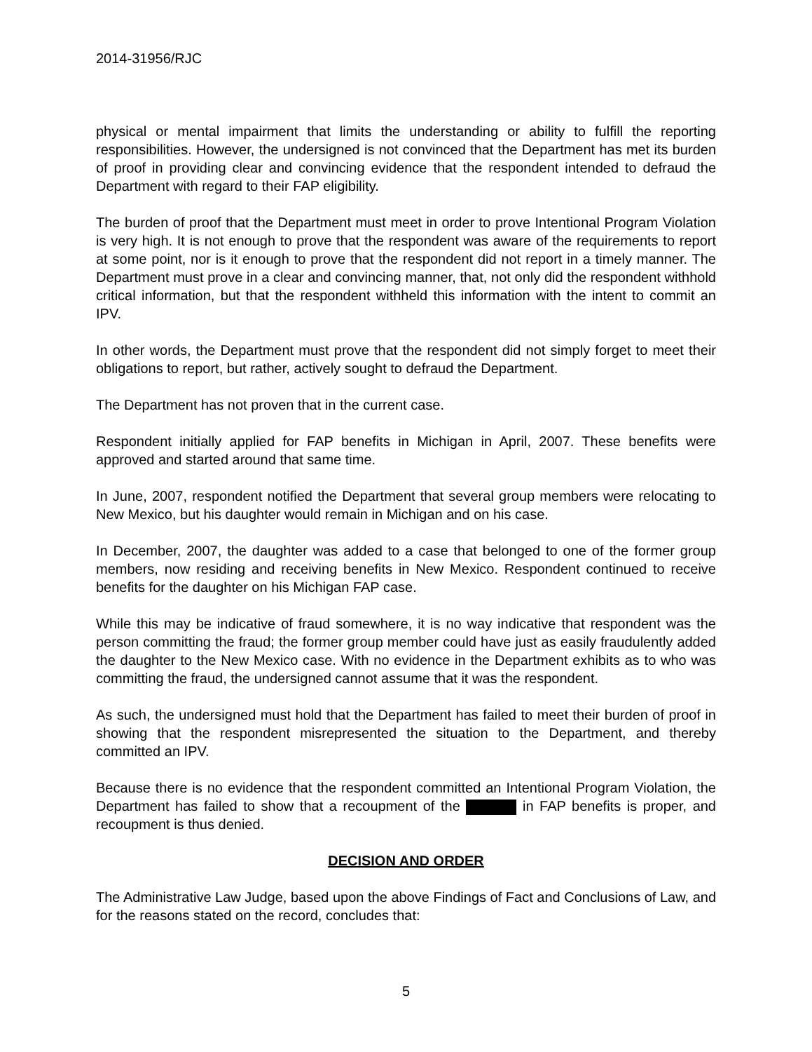2014-31956/RJC
physical or mental impairment that limits the understanding or ability to fulfill the reporting responsibilities. However, the undersigned is not convinced that the Department has met its burden of proof in providing clear and convincing evidence that the respondent intended to defraud the Department with regard to their FAP eligibility.
The burden of proof that the Department must meet in order to prove Intentional Program Violation is very high. It is not enough to prove that the respondent was aware of the requirements to report at some point, nor is it enough to prove that the respondent did not report in a timely manner. The Department must prove in a clear and convincing manner, that, not only did the respondent withhold critical information, but that the respondent withheld this information with the intent to commit an IPV.
In other words, the Department must prove that the respondent did not simply forget to meet their obligations to report, but rather, actively sought to defraud the Department.
The Department has not proven that in the current case.
Respondent initially applied for FAP benefits in Michigan in April, 2007. These benefits were approved and started around that same time.
In June, 2007, respondent notified the Department that several group members were relocating to New Mexico, but his daughter would remain in Michigan and on his case.
In December, 2007, the daughter was added to a case that belonged to one of the former group members, now residing and receiving benefits in New Mexico. Respondent continued to receive benefits for the daughter on his Michigan FAP case.
While this may be indicative of fraud somewhere, it is no way indicative that respondent was the person committing the fraud; the former group member could have just as easily fraudulently added the daughter to the New Mexico case. With no evidence in the Department exhibits as to who was committing the fraud, the undersigned cannot assume that it was the respondent.
As such, the undersigned must hold that the Department has failed to meet their burden of proof in showing that the respondent misrepresented the situation to the Department, and thereby committed an IPV.
Because there is no evidence that the respondent committed an Intentional Program Violation, the Department has failed to show that a recoupment of the in FAP benefits is proper, and recoupment is thus denied.
DECISION AND ORDER
The Administrative Law Judge, based upon the above Findings of Fact and Conclusions of Law, and for the reasons stated on the record, concludes that:
5